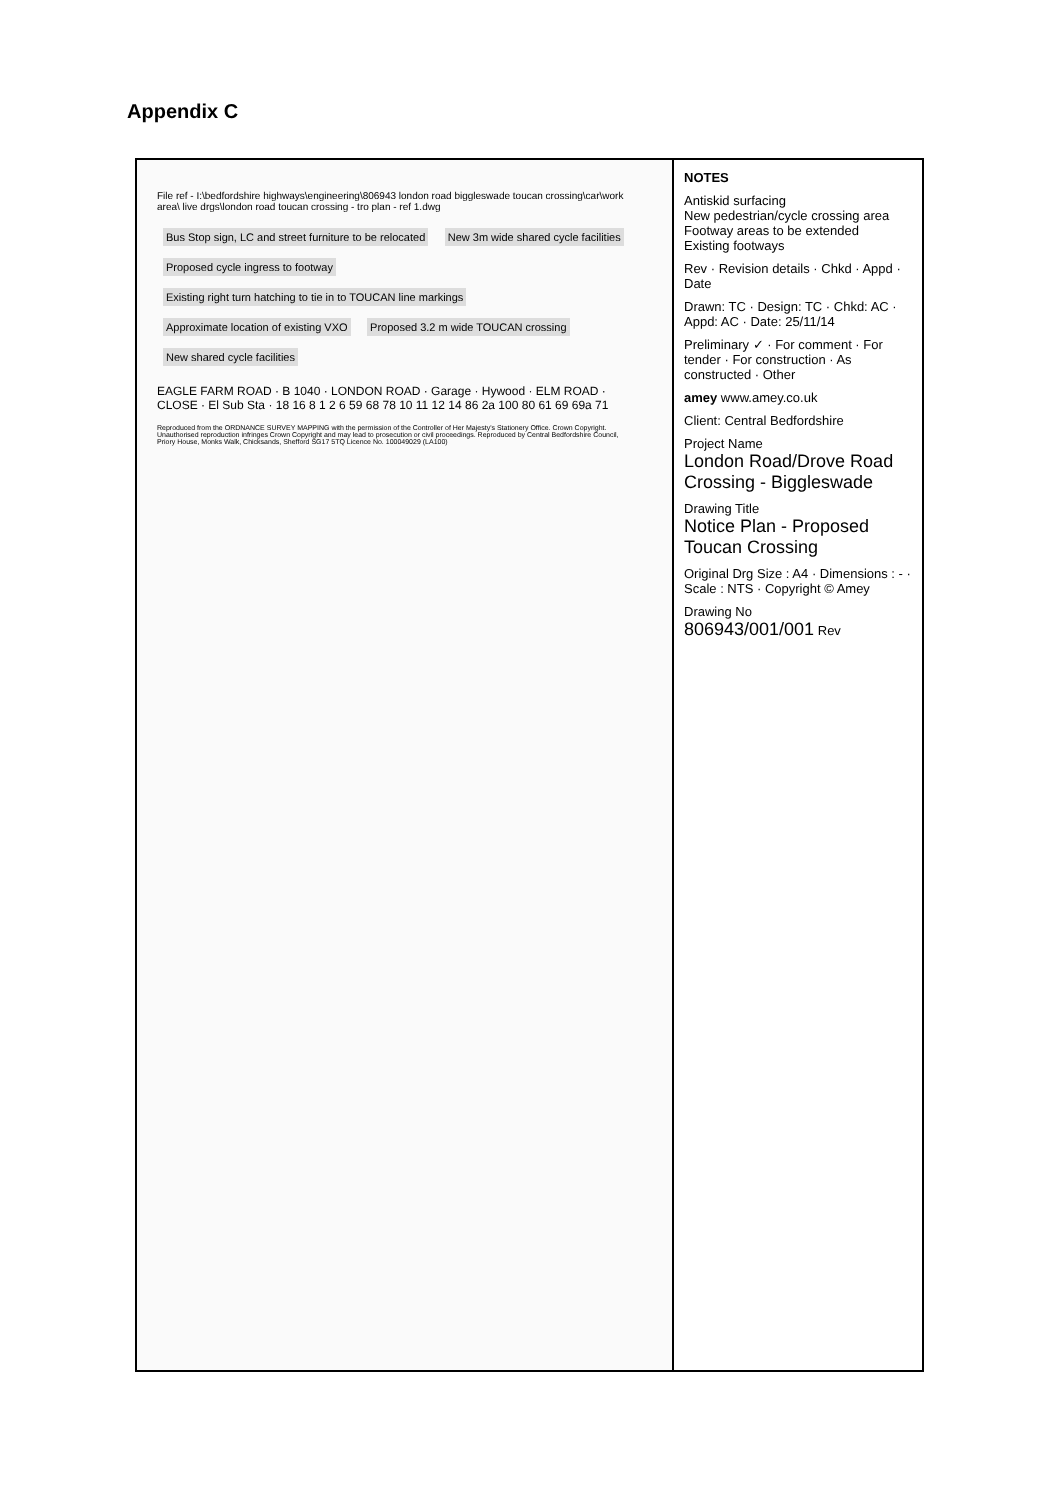Appendix C
File ref - I:\bedfordshire highways\engineering\806943 london road biggleswade toucan crossing\car\work area\ live drgs\london road toucan crossing - tro plan - ref 1.dwg
Bus Stop sign, LC and street furniture to be relocated New 3m wide shared cycle facilities Proposed cycle ingress to footway Existing right turn hatching to tie in to TOUCAN line markings Approximate location of existing VXO Proposed 3.2 m wide TOUCAN crossing New shared cycle facilities
EAGLE FARM ROAD · B 1040 · LONDON ROAD · Garage · Hywood · ELM ROAD · CLOSE · El Sub Sta · 18 16 8 1 2 6 59 68 78 10 11 12 14 86 2a 100 80 61 69 69a 71
Reproduced from the ORDNANCE SURVEY MAPPING with the permission of the Controller of Her Majesty's Stationery Office. Crown Copyright. Unauthorised reproduction infringes Crown Copyright and may lead to prosecution or civil proceedings. Reproduced by Central Bedfordshire Council, Priory House, Monks Walk, Chicksands, Shefford SG17 5TQ Licence No. 100049029 (LA100)
NOTES
Antiskid surfacing
New pedestrian/cycle crossing area
Footway areas to be extended
Existing footways
Rev · Revision details · Chkd · Appd · Date
Drawn: TC · Design: TC · Chkd: AC · Appd: AC · Date: 25/11/14
Preliminary ✓ · For comment · For tender · For construction · As constructed · Other
amey www.amey.co.uk
Client: Central Bedfordshire
Project Name
London Road/Drove Road Crossing - Biggleswade
Drawing Title
Notice Plan - Proposed Toucan Crossing
Original Drg Size : A4 · Dimensions : - · Scale : NTS · Copyright © Amey
Drawing No
806943/001/001 Rev